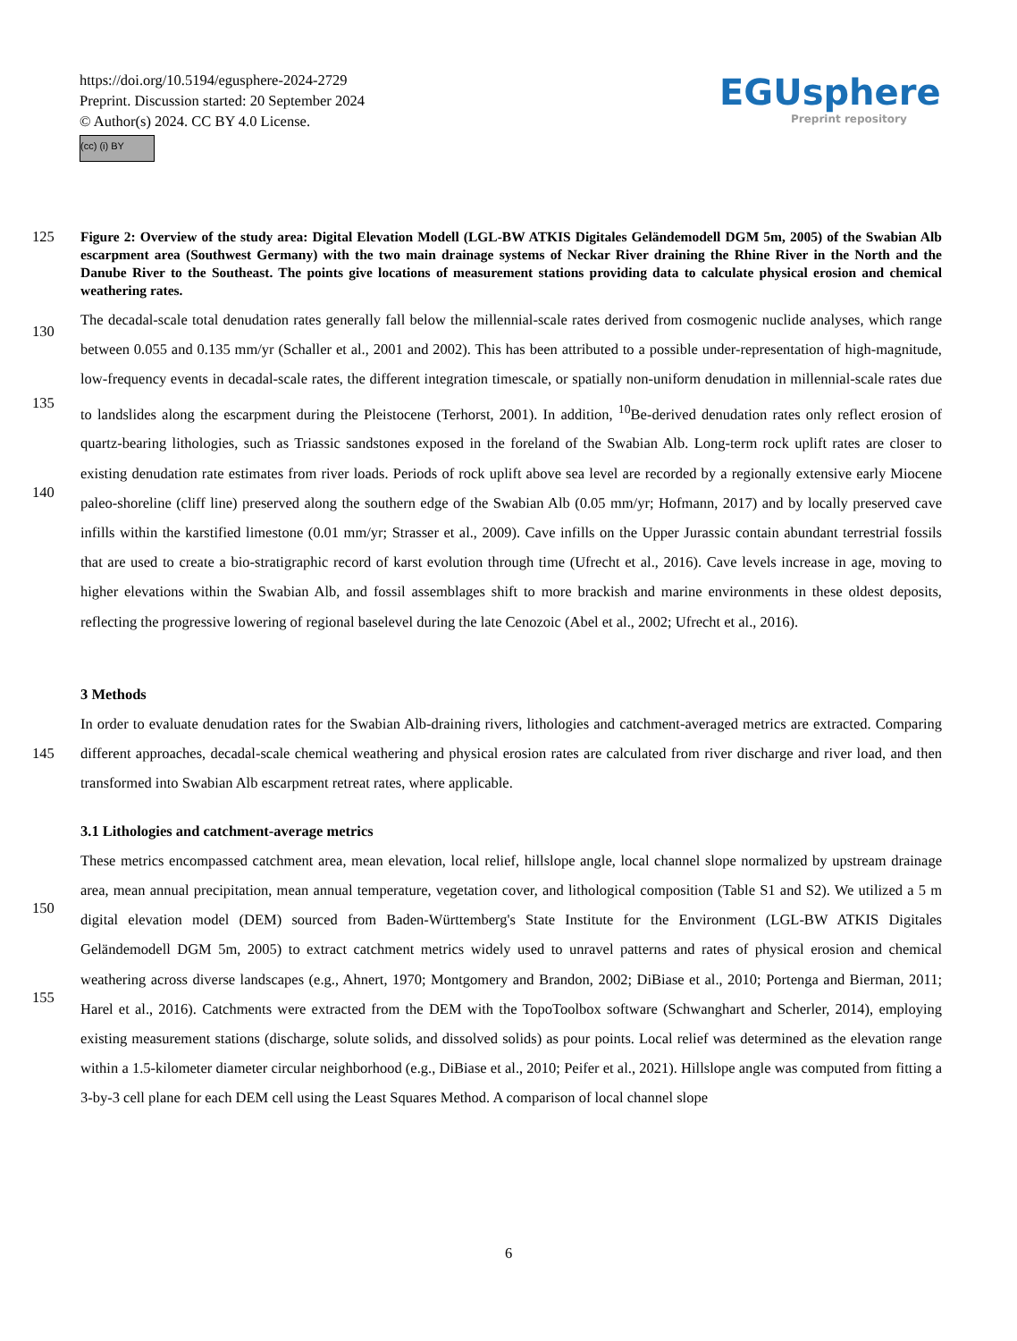https://doi.org/10.5194/egusphere-2024-2729
Preprint. Discussion started: 20 September 2024
© Author(s) 2024. CC BY 4.0 License.
(cc) (i) BY
EGUsphere
Preprint repository
125
Figure 2: Overview of the study area: Digital Elevation Modell (LGL-BW ATKIS Digitales Geländemodell DGM 5m, 2005) of the Swabian Alb escarpment area (Southwest Germany) with the two main drainage systems of Neckar River draining the Rhine River in the North and the Danube River to the Southeast. The points give locations of measurement stations providing data to calculate physical erosion and chemical weathering rates.
130
135
140
The decadal-scale total denudation rates generally fall below the millennial-scale rates derived from cosmogenic nuclide analyses, which range between 0.055 and 0.135 mm/yr (Schaller et al., 2001 and 2002). This has been attributed to a possible under-representation of high-magnitude, low-frequency events in decadal-scale rates, the different integration timescale, or spatially non-uniform denudation in millennial-scale rates due to landslides along the escarpment during the Pleistocene (Terhorst, 2001). In addition, <sup>10</sup>Be-derived denudation rates only reflect erosion of quartz-bearing lithologies, such as Triassic sandstones exposed in the foreland of the Swabian Alb. Long-term rock uplift rates are closer to existing denudation rate estimates from river loads. Periods of rock uplift above sea level are recorded by a regionally extensive early Miocene paleo-shoreline (cliff line) preserved along the southern edge of the Swabian Alb (0.05 mm/yr; Hofmann, 2017) and by locally preserved cave infills within the karstified limestone (0.01 mm/yr; Strasser et al., 2009). Cave infills on the Upper Jurassic contain abundant terrestrial fossils that are used to create a bio-stratigraphic record of karst evolution through time (Ufrecht et al., 2016). Cave levels increase in age, moving to higher elevations within the Swabian Alb, and fossil assemblages shift to more brackish and marine environments in these oldest deposits, reflecting the progressive lowering of regional baselevel during the late Cenozoic (Abel et al., 2002; Ufrecht et al., 2016).
3 Methods
145
In order to evaluate denudation rates for the Swabian Alb-draining rivers, lithologies and catchment-averaged metrics are extracted. Comparing different approaches, decadal-scale chemical weathering and physical erosion rates are calculated from river discharge and river load, and then transformed into Swabian Alb escarpment retreat rates, where applicable.
3.1 Lithologies and catchment-average metrics
150
155
These metrics encompassed catchment area, mean elevation, local relief, hillslope angle, local channel slope normalized by upstream drainage area, mean annual precipitation, mean annual temperature, vegetation cover, and lithological composition (Table S1 and S2). We utilized a 5 m digital elevation model (DEM) sourced from Baden-Württemberg's State Institute for the Environment (LGL-BW ATKIS Digitales Geländemodell DGM 5m, 2005) to extract catchment metrics widely used to unravel patterns and rates of physical erosion and chemical weathering across diverse landscapes (e.g., Ahnert, 1970; Montgomery and Brandon, 2002; DiBiase et al., 2010; Portenga and Bierman, 2011; Harel et al., 2016). Catchments were extracted from the DEM with the TopoToolbox software (Schwanghart and Scherler, 2014), employing existing measurement stations (discharge, solute solids, and dissolved solids) as pour points. Local relief was determined as the elevation range within a 1.5-kilometer diameter circular neighborhood (e.g., DiBiase et al., 2010; Peifer et al., 2021). Hillslope angle was computed from fitting a 3-by-3 cell plane for each DEM cell using the Least Squares Method. A comparison of local channel slope
6